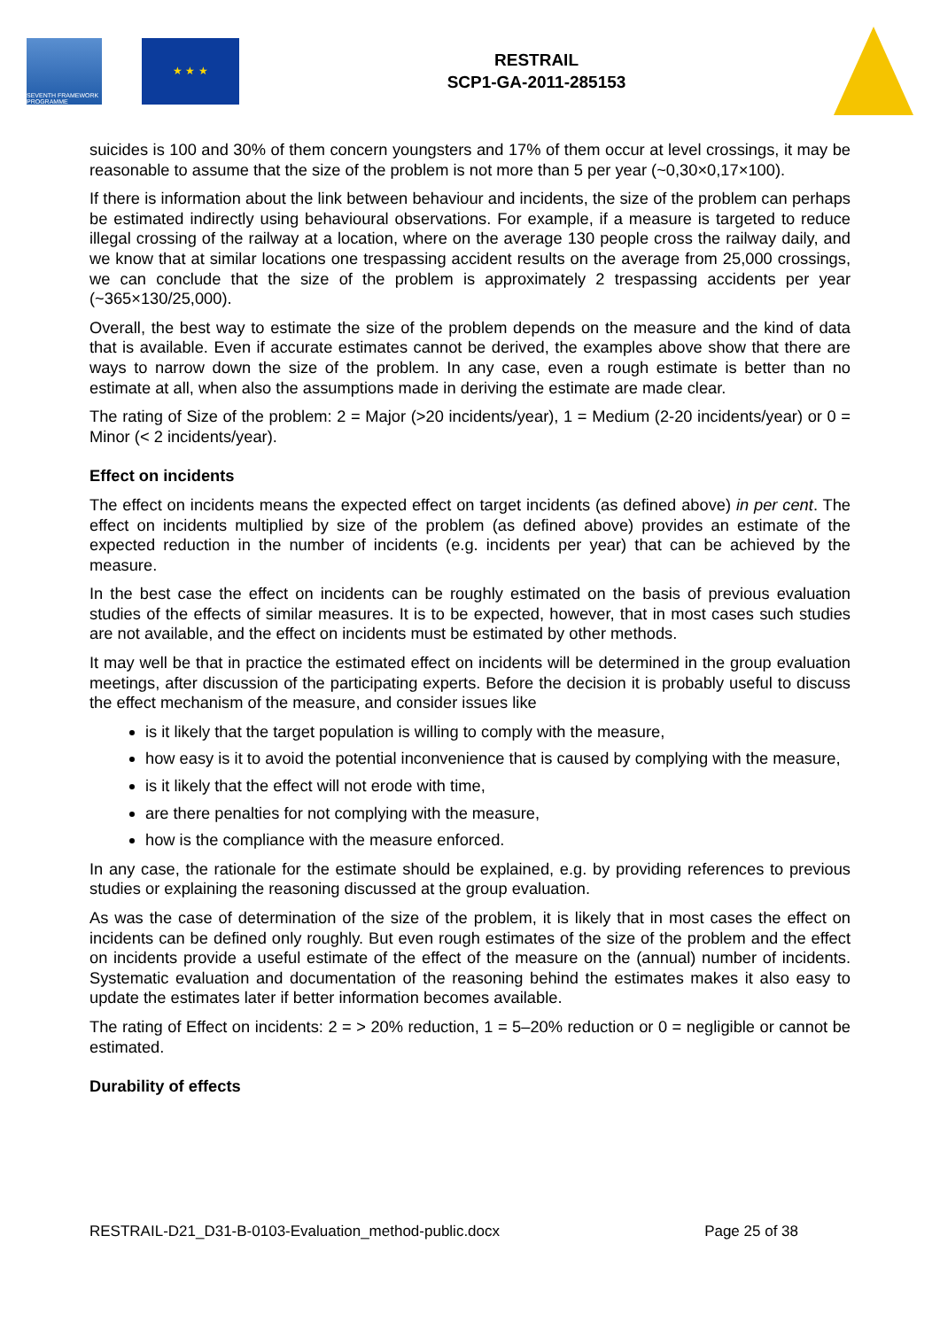SEVENTH FRAMEWORK PROGRAMME
★ ★ ★
RESTRAIL
SCP1-GA-2011-285153
suicides is 100 and 30% of them concern youngsters and 17% of them occur at level crossings, it may be reasonable to assume that the size of the problem is not more than 5 per year (~0,30×0,17×100).
If there is information about the link between behaviour and incidents, the size of the problem can perhaps be estimated indirectly using behavioural observations. For example, if a measure is targeted to reduce illegal crossing of the railway at a location, where on the average 130 people cross the railway daily, and we know that at similar locations one trespassing accident results on the average from 25,000 crossings, we can conclude that the size of the problem is approximately 2 trespassing accidents per year (~365×130/25,000).
Overall, the best way to estimate the size of the problem depends on the measure and the kind of data that is available. Even if accurate estimates cannot be derived, the examples above show that there are ways to narrow down the size of the problem. In any case, even a rough estimate is better than no estimate at all, when also the assumptions made in deriving the estimate are made clear.
The rating of Size of the problem: 2 = Major (>20 incidents/year), 1 = Medium (2-20 incidents/year) or 0 = Minor (< 2 incidents/year).
Effect on incidents
The effect on incidents means the expected effect on target incidents (as defined above) in per cent. The effect on incidents multiplied by size of the problem (as defined above) provides an estimate of the expected reduction in the number of incidents (e.g. incidents per year) that can be achieved by the measure.
In the best case the effect on incidents can be roughly estimated on the basis of previous evaluation studies of the effects of similar measures. It is to be expected, however, that in most cases such studies are not available, and the effect on incidents must be estimated by other methods.
It may well be that in practice the estimated effect on incidents will be determined in the group evaluation meetings, after discussion of the participating experts. Before the decision it is probably useful to discuss the effect mechanism of the measure, and consider issues like
is it likely that the target population is willing to comply with the measure,
how easy is it to avoid the potential inconvenience that is caused by complying with the measure,
is it likely that the effect will not erode with time,
are there penalties for not complying with the measure,
how is the compliance with the measure enforced.
In any case, the rationale for the estimate should be explained, e.g. by providing references to previous studies or explaining the reasoning discussed at the group evaluation.
As was the case of determination of the size of the problem, it is likely that in most cases the effect on incidents can be defined only roughly. But even rough estimates of the size of the problem and the effect on incidents provide a useful estimate of the effect of the measure on the (annual) number of incidents. Systematic evaluation and documentation of the reasoning behind the estimates makes it also easy to update the estimates later if better information becomes available.
The rating of Effect on incidents: 2 = > 20% reduction, 1 = 5–20% reduction or 0 = negligible or cannot be estimated.
Durability of effects
RESTRAIL-D21_D31-B-0103-Evaluation_method-public.docx Page 25 of 38